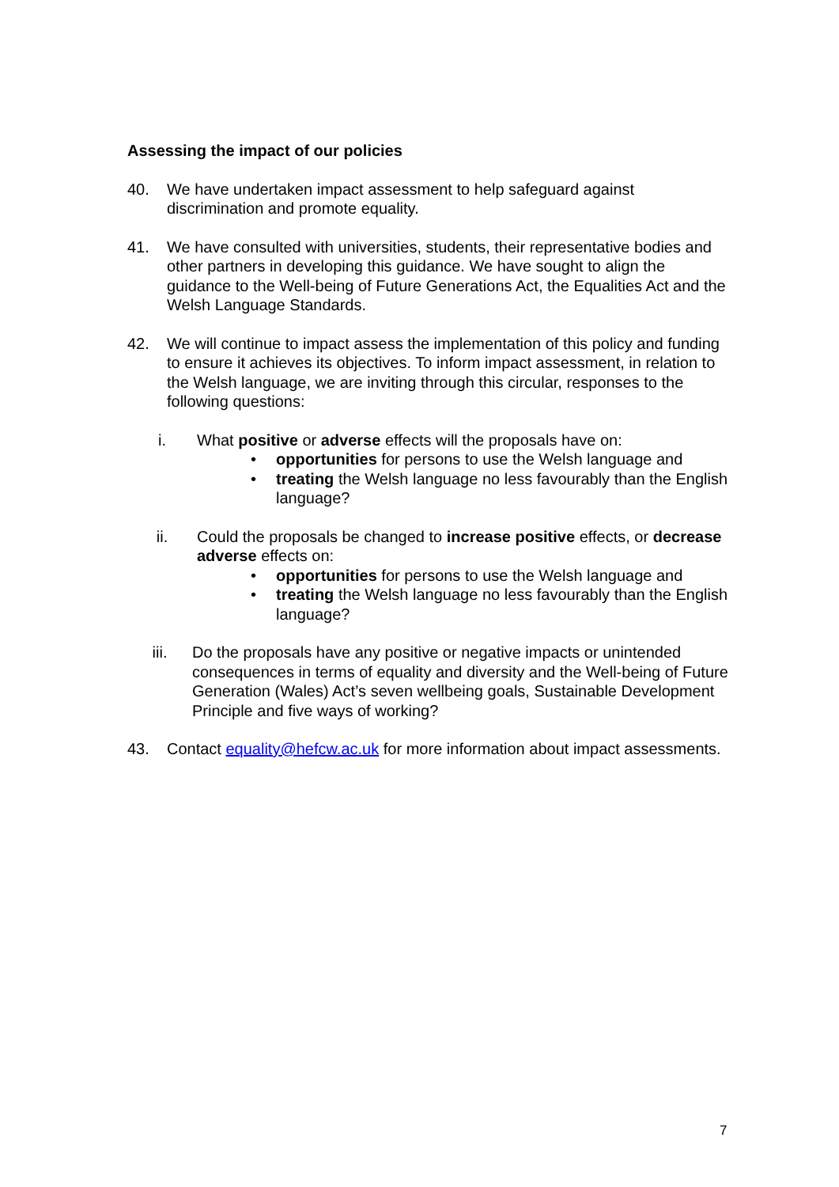Assessing the impact of our policies
40. We have undertaken impact assessment to help safeguard against discrimination and promote equality.
41. We have consulted with universities, students, their representative bodies and other partners in developing this guidance. We have sought to align the guidance to the Well-being of Future Generations Act, the Equalities Act and the Welsh Language Standards.
42. We will continue to impact assess the implementation of this policy and funding to ensure it achieves its objectives. To inform impact assessment, in relation to the Welsh language, we are inviting through this circular, responses to the following questions:
i. What positive or adverse effects will the proposals have on:
• opportunities for persons to use the Welsh language and
• treating the Welsh language no less favourably than the English language?
ii. Could the proposals be changed to increase positive effects, or decrease adverse effects on:
• opportunities for persons to use the Welsh language and
• treating the Welsh language no less favourably than the English language?
iii. Do the proposals have any positive or negative impacts or unintended consequences in terms of equality and diversity and the Well-being of Future Generation (Wales) Act’s seven wellbeing goals, Sustainable Development Principle and five ways of working?
43. Contact equality@hefcw.ac.uk for more information about impact assessments.
7